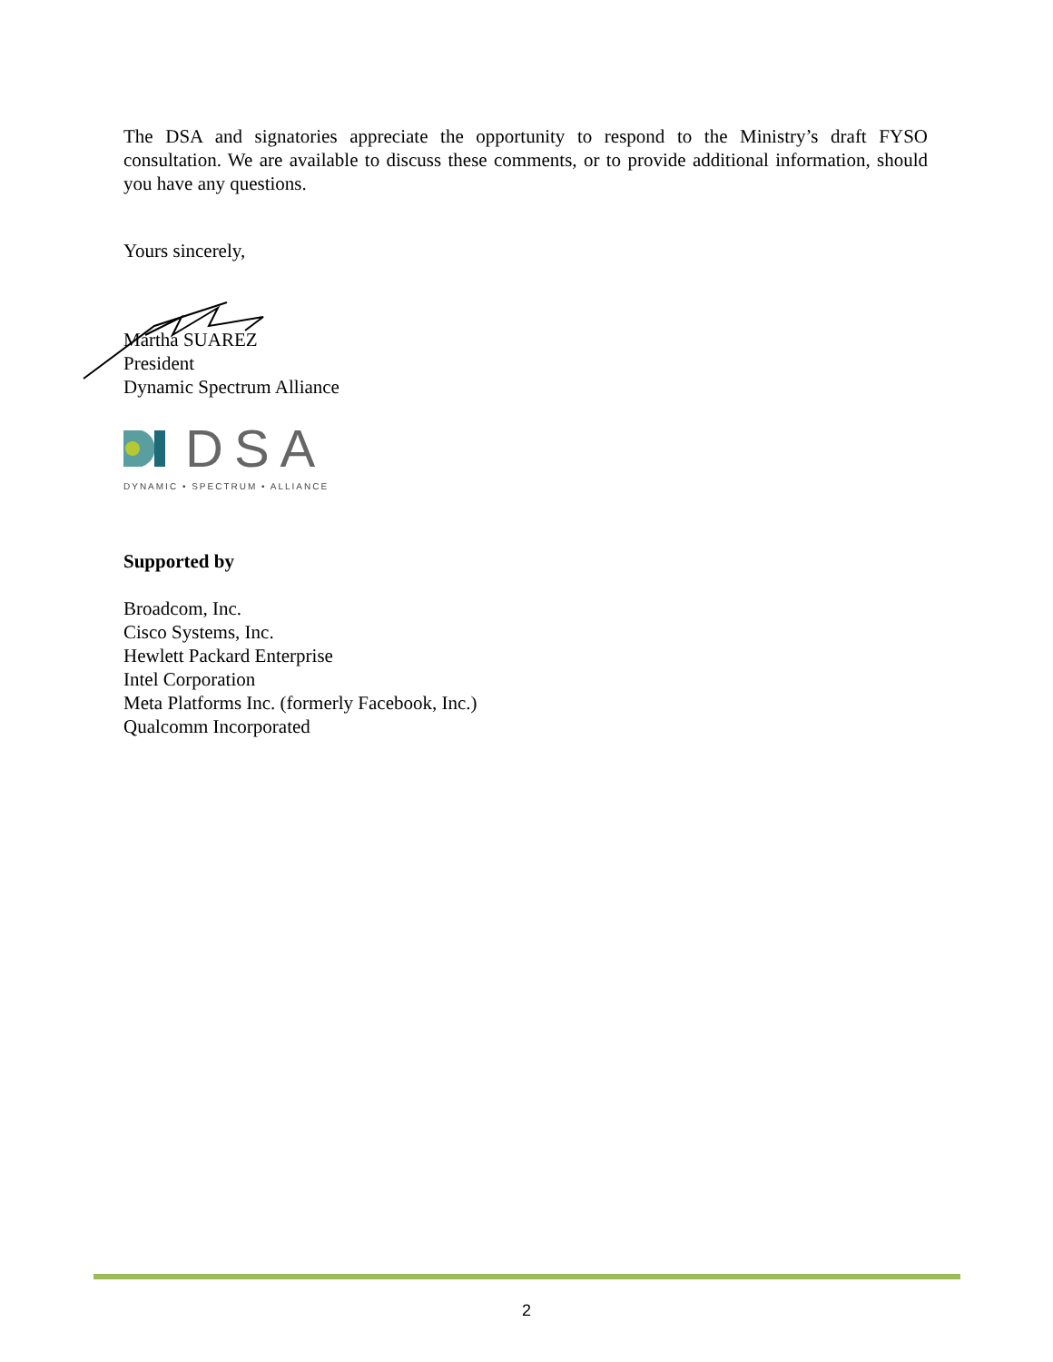The DSA and signatories appreciate the opportunity to respond to the Ministry’s draft FYSO consultation. We are available to discuss these comments, or to provide additional information, should you have any questions.
Yours sincerely,
Martha SUAREZ
President
Dynamic Spectrum Alliance
DSA
DYNAMIC • SPECTRUM • ALLIANCE
Supported by
Broadcom, Inc.
Cisco Systems, Inc.
Hewlett Packard Enterprise
Intel Corporation
Meta Platforms Inc. (formerly Facebook, Inc.)
Qualcomm Incorporated
2